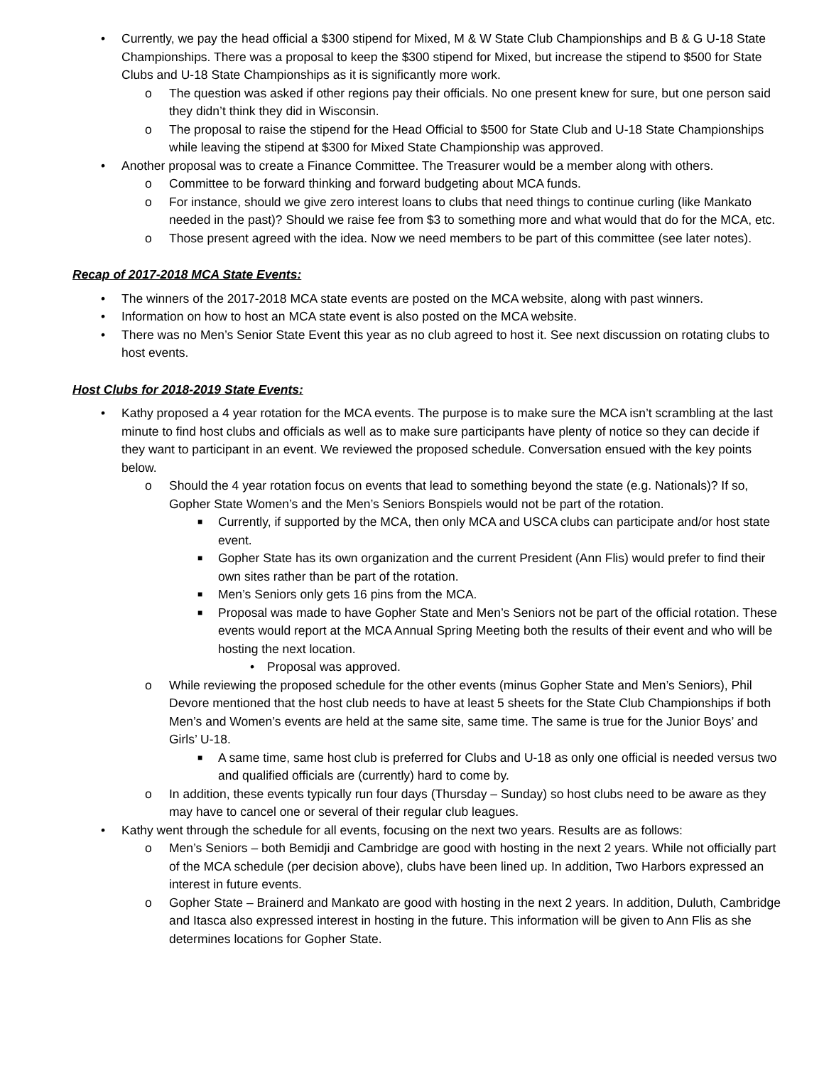• Currently, we pay the head official a $300 stipend for Mixed, M & W State Club Championships and B & G U-18 State Championships. There was a proposal to keep the $300 stipend for Mixed, but increase the stipend to $500 for State Clubs and U-18 State Championships as it is significantly more work.
o The question was asked if other regions pay their officials. No one present knew for sure, but one person said they didn’t think they did in Wisconsin.
o The proposal to raise the stipend for the Head Official to $500 for State Club and U-18 State Championships while leaving the stipend at $300 for Mixed State Championship was approved.
• Another proposal was to create a Finance Committee. The Treasurer would be a member along with others.
o Committee to be forward thinking and forward budgeting about MCA funds.
o For instance, should we give zero interest loans to clubs that need things to continue curling (like Mankato needed in the past)? Should we raise fee from $3 to something more and what would that do for the MCA, etc.
o Those present agreed with the idea. Now we need members to be part of this committee (see later notes).
Recap of 2017-2018 MCA State Events:
• The winners of the 2017-2018 MCA state events are posted on the MCA website, along with past winners.
• Information on how to host an MCA state event is also posted on the MCA website.
• There was no Men’s Senior State Event this year as no club agreed to host it. See next discussion on rotating clubs to host events.
Host Clubs for 2018-2019 State Events:
• Kathy proposed a 4 year rotation for the MCA events. The purpose is to make sure the MCA isn’t scrambling at the last minute to find host clubs and officials as well as to make sure participants have plenty of notice so they can decide if they want to participant in an event. We reviewed the proposed schedule. Conversation ensued with the key points below.
o Should the 4 year rotation focus on events that lead to something beyond the state (e.g. Nationals)? If so, Gopher State Women’s and the Men’s Seniors Bonspiels would not be part of the rotation.
■ Currently, if supported by the MCA, then only MCA and USCA clubs can participate and/or host state event.
■ Gopher State has its own organization and the current President (Ann Flis) would prefer to find their own sites rather than be part of the rotation.
■ Men’s Seniors only gets 16 pins from the MCA.
■ Proposal was made to have Gopher State and Men’s Seniors not be part of the official rotation. These events would report at the MCA Annual Spring Meeting both the results of their event and who will be hosting the next location.
• Proposal was approved.
o While reviewing the proposed schedule for the other events (minus Gopher State and Men’s Seniors), Phil Devore mentioned that the host club needs to have at least 5 sheets for the State Club Championships if both Men’s and Women’s events are held at the same site, same time. The same is true for the Junior Boys’ and Girls’ U-18.
■ A same time, same host club is preferred for Clubs and U-18 as only one official is needed versus two and qualified officials are (currently) hard to come by.
o In addition, these events typically run four days (Thursday – Sunday) so host clubs need to be aware as they may have to cancel one or several of their regular club leagues.
• Kathy went through the schedule for all events, focusing on the next two years. Results are as follows:
o Men’s Seniors – both Bemidji and Cambridge are good with hosting in the next 2 years. While not officially part of the MCA schedule (per decision above), clubs have been lined up. In addition, Two Harbors expressed an interest in future events.
o Gopher State – Brainerd and Mankato are good with hosting in the next 2 years. In addition, Duluth, Cambridge and Itasca also expressed interest in hosting in the future. This information will be given to Ann Flis as she determines locations for Gopher State.